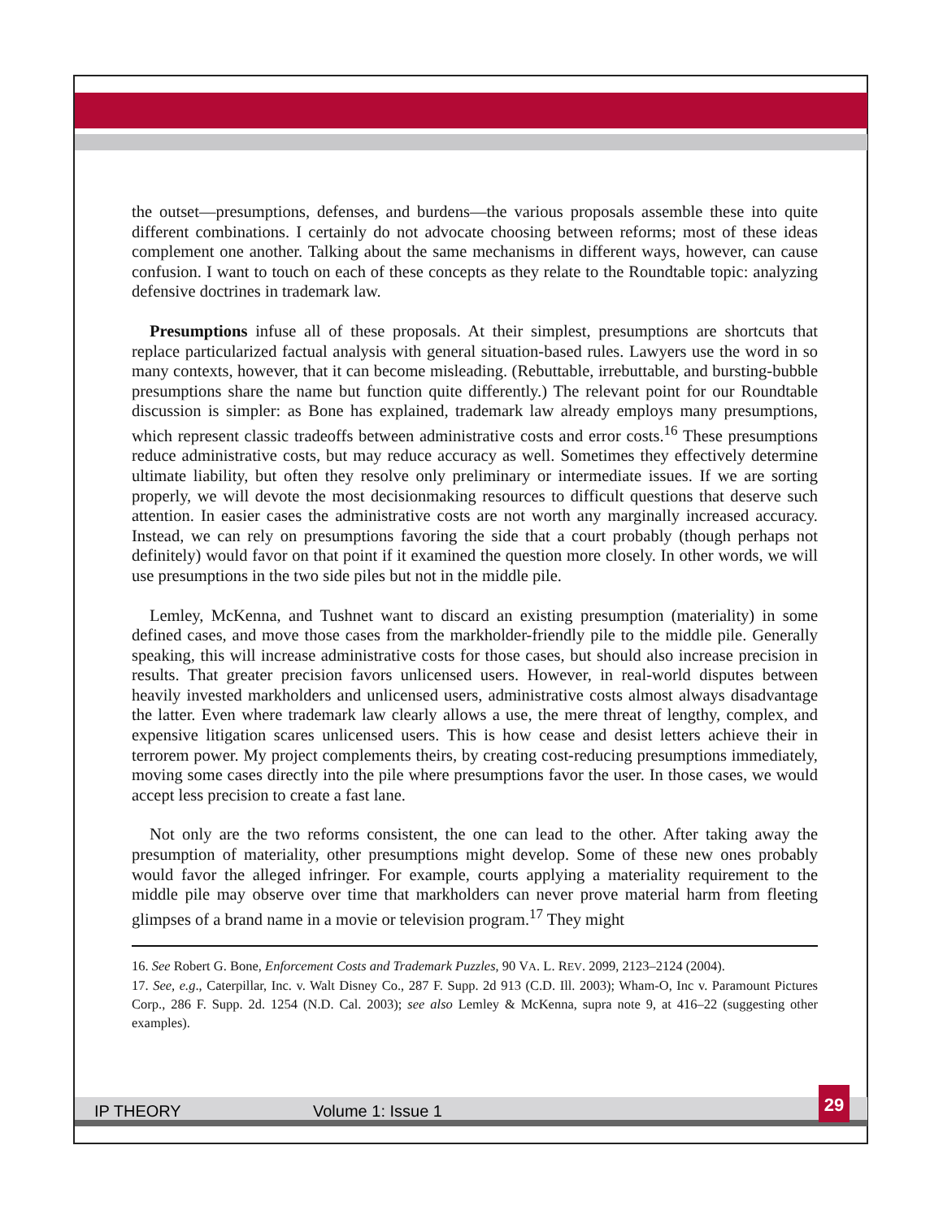the outset—presumptions, defenses, and burdens—the various proposals assemble these into quite different combinations. I certainly do not advocate choosing between reforms; most of these ideas complement one another. Talking about the same mechanisms in different ways, however, can cause confusion. I want to touch on each of these concepts as they relate to the Roundtable topic: analyzing defensive doctrines in trademark law.
Presumptions infuse all of these proposals. At their simplest, presumptions are shortcuts that replace particularized factual analysis with general situation-based rules. Lawyers use the word in so many contexts, however, that it can become misleading. (Rebuttable, irrebuttable, and bursting-bubble presumptions share the name but function quite differently.) The relevant point for our Roundtable discussion is simpler: as Bone has explained, trademark law already employs many presumptions, which represent classic tradeoffs between administrative costs and error costs.<sup>16</sup> These presumptions reduce administrative costs, but may reduce accuracy as well. Sometimes they effectively determine ultimate liability, but often they resolve only preliminary or intermediate issues. If we are sorting properly, we will devote the most decisionmaking resources to difficult questions that deserve such attention. In easier cases the administrative costs are not worth any marginally increased accuracy. Instead, we can rely on presumptions favoring the side that a court probably (though perhaps not definitely) would favor on that point if it examined the question more closely. In other words, we will use presumptions in the two side piles but not in the middle pile.
Lemley, McKenna, and Tushnet want to discard an existing presumption (materiality) in some defined cases, and move those cases from the markholder-friendly pile to the middle pile. Generally speaking, this will increase administrative costs for those cases, but should also increase precision in results. That greater precision favors unlicensed users. However, in real-world disputes between heavily invested markholders and unlicensed users, administrative costs almost always disadvantage the latter. Even where trademark law clearly allows a use, the mere threat of lengthy, complex, and expensive litigation scares unlicensed users. This is how cease and desist letters achieve their in terrorem power. My project complements theirs, by creating cost-reducing presumptions immediately, moving some cases directly into the pile where presumptions favor the user. In those cases, we would accept less precision to create a fast lane.
Not only are the two reforms consistent, the one can lead to the other. After taking away the presumption of materiality, other presumptions might develop. Some of these new ones probably would favor the alleged infringer. For example, courts applying a materiality requirement to the middle pile may observe over time that markholders can never prove material harm from fleeting glimpses of a brand name in a movie or television program.<sup>17</sup> They might
16. See Robert G. Bone, Enforcement Costs and Trademark Puzzles, 90 VA. L. REV. 2099, 2123–2124 (2004).
17. See, e.g., Caterpillar, Inc. v. Walt Disney Co., 287 F. Supp. 2d 913 (C.D. Ill. 2003); Wham-O, Inc v. Paramount Pictures Corp., 286 F. Supp. 2d. 1254 (N.D. Cal. 2003); see also Lemley & McKenna, supra note 9, at 416–22 (suggesting other examples).
IP THEORY Volume 1: Issue 1
29